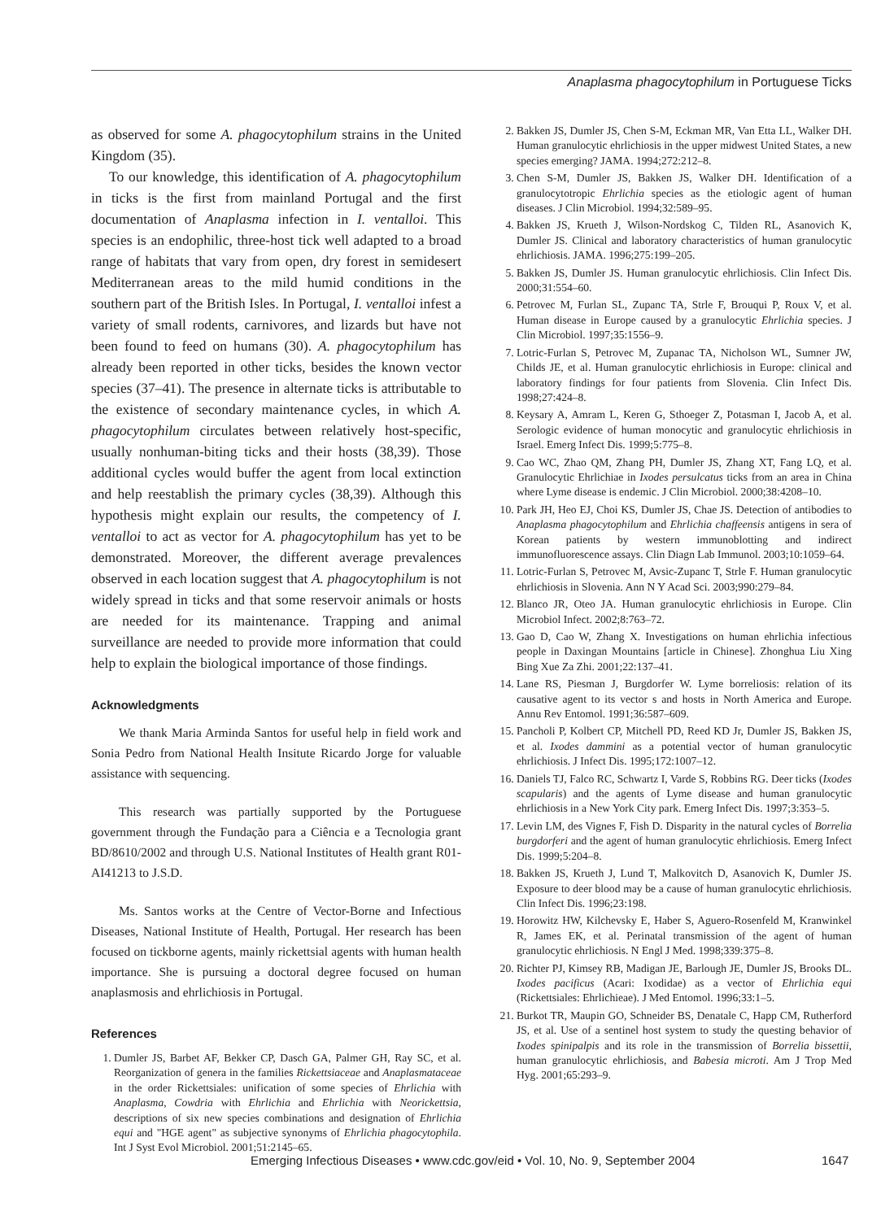Anaplasma phagocytophilum in Portuguese Ticks
as observed for some A. phagocytophilum strains in the United Kingdom (35).
To our knowledge, this identification of A. phagocytophilum in ticks is the first from mainland Portugal and the first documentation of Anaplasma infection in I. ventalloi. This species is an endophilic, three-host tick well adapted to a broad range of habitats that vary from open, dry forest in semidesert Mediterranean areas to the mild humid conditions in the southern part of the British Isles. In Portugal, I. ventalloi infest a variety of small rodents, carnivores, and lizards but have not been found to feed on humans (30). A. phagocytophilum has already been reported in other ticks, besides the known vector species (37–41). The presence in alternate ticks is attributable to the existence of secondary maintenance cycles, in which A. phagocytophilum circulates between relatively host-specific, usually nonhuman-biting ticks and their hosts (38,39). Those additional cycles would buffer the agent from local extinction and help reestablish the primary cycles (38,39). Although this hypothesis might explain our results, the competency of I. ventalloi to act as vector for A. phagocytophilum has yet to be demonstrated. Moreover, the different average prevalences observed in each location suggest that A. phagocytophilum is not widely spread in ticks and that some reservoir animals or hosts are needed for its maintenance. Trapping and animal surveillance are needed to provide more information that could help to explain the biological importance of those findings.
Acknowledgments
We thank Maria Arminda Santos for useful help in field work and Sonia Pedro from National Health Insitute Ricardo Jorge for valuable assistance with sequencing.
This research was partially supported by the Portuguese government through the Fundação para a Ciência e a Tecnologia grant BD/8610/2002 and through U.S. National Institutes of Health grant R01-AI41213 to J.S.D.
Ms. Santos works at the Centre of Vector-Borne and Infectious Diseases, National Institute of Health, Portugal. Her research has been focused on tickborne agents, mainly rickettsial agents with human health importance. She is pursuing a doctoral degree focused on human anaplasmosis and ehrlichiosis in Portugal.
References
1. Dumler JS, Barbet AF, Bekker CP, Dasch GA, Palmer GH, Ray SC, et al. Reorganization of genera in the families Rickettsiaceae and Anaplasmataceae in the order Rickettsiales: unification of some species of Ehrlichia with Anaplasma, Cowdria with Ehrlichia and Ehrlichia with Neorickettsia, descriptions of six new species combinations and designation of Ehrlichia equi and "HGE agent" as subjective synonyms of Ehrlichia phagocytophila. Int J Syst Evol Microbiol. 2001;51:2145–65.
2. Bakken JS, Dumler JS, Chen S-M, Eckman MR, Van Etta LL, Walker DH. Human granulocytic ehrlichiosis in the upper midwest United States, a new species emerging? JAMA. 1994;272:212–8.
3. Chen S-M, Dumler JS, Bakken JS, Walker DH. Identification of a granulocytotropic Ehrlichia species as the etiologic agent of human diseases. J Clin Microbiol. 1994;32:589–95.
4. Bakken JS, Krueth J, Wilson-Nordskog C, Tilden RL, Asanovich K, Dumler JS. Clinical and laboratory characteristics of human granulocytic ehrlichiosis. JAMA. 1996;275:199–205.
5. Bakken JS, Dumler JS. Human granulocytic ehrlichiosis. Clin Infect Dis. 2000;31:554–60.
6. Petrovec M, Furlan SL, Zupanc TA, Strle F, Brouqui P, Roux V, et al. Human disease in Europe caused by a granulocytic Ehrlichia species. J Clin Microbiol. 1997;35:1556–9.
7. Lotric-Furlan S, Petrovec M, Zupanac TA, Nicholson WL, Sumner JW, Childs JE, et al. Human granulocytic ehrlichiosis in Europe: clinical and laboratory findings for four patients from Slovenia. Clin Infect Dis. 1998;27:424–8.
8. Keysary A, Amram L, Keren G, Sthoeger Z, Potasman I, Jacob A, et al. Serologic evidence of human monocytic and granulocytic ehrlichiosis in Israel. Emerg Infect Dis. 1999;5:775–8.
9. Cao WC, Zhao QM, Zhang PH, Dumler JS, Zhang XT, Fang LQ, et al. Granulocytic Ehrlichiae in Ixodes persulcatus ticks from an area in China where Lyme disease is endemic. J Clin Microbiol. 2000;38:4208–10.
10. Park JH, Heo EJ, Choi KS, Dumler JS, Chae JS. Detection of antibodies to Anaplasma phagocytophilum and Ehrlichia chaffeensis antigens in sera of Korean patients by western immunoblotting and indirect immunofluorescence assays. Clin Diagn Lab Immunol. 2003;10:1059–64.
11. Lotric-Furlan S, Petrovec M, Avsic-Zupanc T, Strle F. Human granulocytic ehrlichiosis in Slovenia. Ann N Y Acad Sci. 2003;990:279–84.
12. Blanco JR, Oteo JA. Human granulocytic ehrlichiosis in Europe. Clin Microbiol Infect. 2002;8:763–72.
13. Gao D, Cao W, Zhang X. Investigations on human ehrlichia infectious people in Daxingan Mountains [article in Chinese]. Zhonghua Liu Xing Bing Xue Za Zhi. 2001;22:137–41.
14. Lane RS, Piesman J, Burgdorfer W. Lyme borreliosis: relation of its causative agent to its vector s and hosts in North America and Europe. Annu Rev Entomol. 1991;36:587–609.
15. Pancholi P, Kolbert CP, Mitchell PD, Reed KD Jr, Dumler JS, Bakken JS, et al. Ixodes dammini as a potential vector of human granulocytic ehrlichiosis. J Infect Dis. 1995;172:1007–12.
16. Daniels TJ, Falco RC, Schwartz I, Varde S, Robbins RG. Deer ticks (Ixodes scapularis) and the agents of Lyme disease and human granulocytic ehrlichiosis in a New York City park. Emerg Infect Dis. 1997;3:353–5.
17. Levin LM, des Vignes F, Fish D. Disparity in the natural cycles of Borrelia burgdorferi and the agent of human granulocytic ehrlichiosis. Emerg Infect Dis. 1999;5:204–8.
18. Bakken JS, Krueth J, Lund T, Malkovitch D, Asanovich K, Dumler JS. Exposure to deer blood may be a cause of human granulocytic ehrlichiosis. Clin Infect Dis. 1996;23:198.
19. Horowitz HW, Kilchevsky E, Haber S, Aguero-Rosenfeld M, Kranwinkel R, James EK, et al. Perinatal transmission of the agent of human granulocytic ehrlichiosis. N Engl J Med. 1998;339:375–8.
20. Richter PJ, Kimsey RB, Madigan JE, Barlough JE, Dumler JS, Brooks DL. Ixodes pacificus (Acari: Ixodidae) as a vector of Ehrlichia equi (Rickettsiales: Ehrlichieae). J Med Entomol. 1996;33:1–5.
21. Burkot TR, Maupin GO, Schneider BS, Denatale C, Happ CM, Rutherford JS, et al. Use of a sentinel host system to study the questing behavior of Ixodes spinipalpis and its role in the transmission of Borrelia bissettii, human granulocytic ehrlichiosis, and Babesia microti. Am J Trop Med Hyg. 2001;65:293–9.
Emerging Infectious Diseases • www.cdc.gov/eid • Vol. 10, No. 9, September 2004 1647